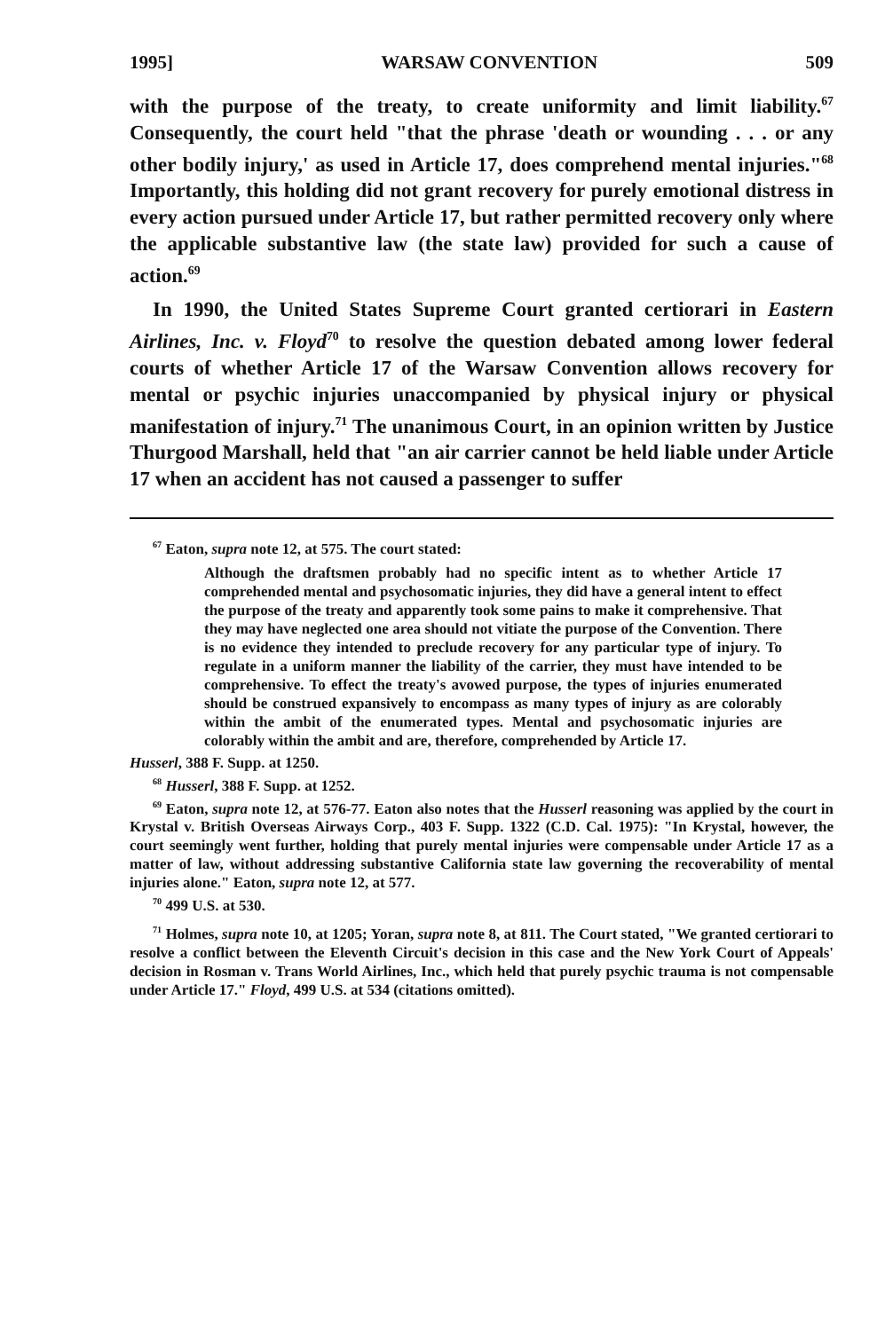1995] WARSAW CONVENTION 509
with the purpose of the treaty, to create uniformity and limit liability.<sup>67</sup> Consequently, the court held "that the phrase 'death or wounding . . . or any other bodily injury,' as used in Article 17, does comprehend mental injuries."<sup>68</sup> Importantly, this holding did not grant recovery for purely emotional distress in every action pursued under Article 17, but rather permitted recovery only where the applicable substantive law (the state law) provided for such a cause of action.<sup>69</sup>
In 1990, the United States Supreme Court granted certiorari in Eastern Airlines, Inc. v. Floyd<sup>70</sup> to resolve the question debated among lower federal courts of whether Article 17 of the Warsaw Convention allows recovery for mental or psychic injuries unaccompanied by physical injury or physical manifestation of injury.<sup>71</sup> The unanimous Court, in an opinion written by Justice Thurgood Marshall, held that "an air carrier cannot be held liable under Article 17 when an accident has not caused a passenger to suffer
<sup>67</sup> Eaton, supra note 12, at 575. The court stated:
Although the draftsmen probably had no specific intent as to whether Article 17 comprehended mental and psychosomatic injuries, they did have a general intent to effect the purpose of the treaty and apparently took some pains to make it comprehensive. That they may have neglected one area should not vitiate the purpose of the Convention. There is no evidence they intended to preclude recovery for any particular type of injury. To regulate in a uniform manner the liability of the carrier, they must have intended to be comprehensive. To effect the treaty's avowed purpose, the types of injuries enumerated should be construed expansively to encompass as many types of injury as are colorably within the ambit of the enumerated types. Mental and psychosomatic injuries are colorably within the ambit and are, therefore, comprehended by Article 17.
Husserl, 388 F. Supp. at 1250.
<sup>68</sup> Husserl, 388 F. Supp. at 1252.
<sup>69</sup> Eaton, supra note 12, at 576-77. Eaton also notes that the Husserl reasoning was applied by the court in Krystal v. British Overseas Airways Corp., 403 F. Supp. 1322 (C.D. Cal. 1975): "In Krystal, however, the court seemingly went further, holding that purely mental injuries were compensable under Article 17 as a matter of law, without addressing substantive California state law governing the recoverability of mental injuries alone." Eaton, supra note 12, at 577.
<sup>70</sup> 499 U.S. at 530.
<sup>71</sup> Holmes, supra note 10, at 1205; Yoran, supra note 8, at 811. The Court stated, "We granted certiorari to resolve a conflict between the Eleventh Circuit's decision in this case and the New York Court of Appeals' decision in Rosman v. Trans World Airlines, Inc., which held that purely psychic trauma is not compensable under Article 17." Floyd, 499 U.S. at 534 (citations omitted).